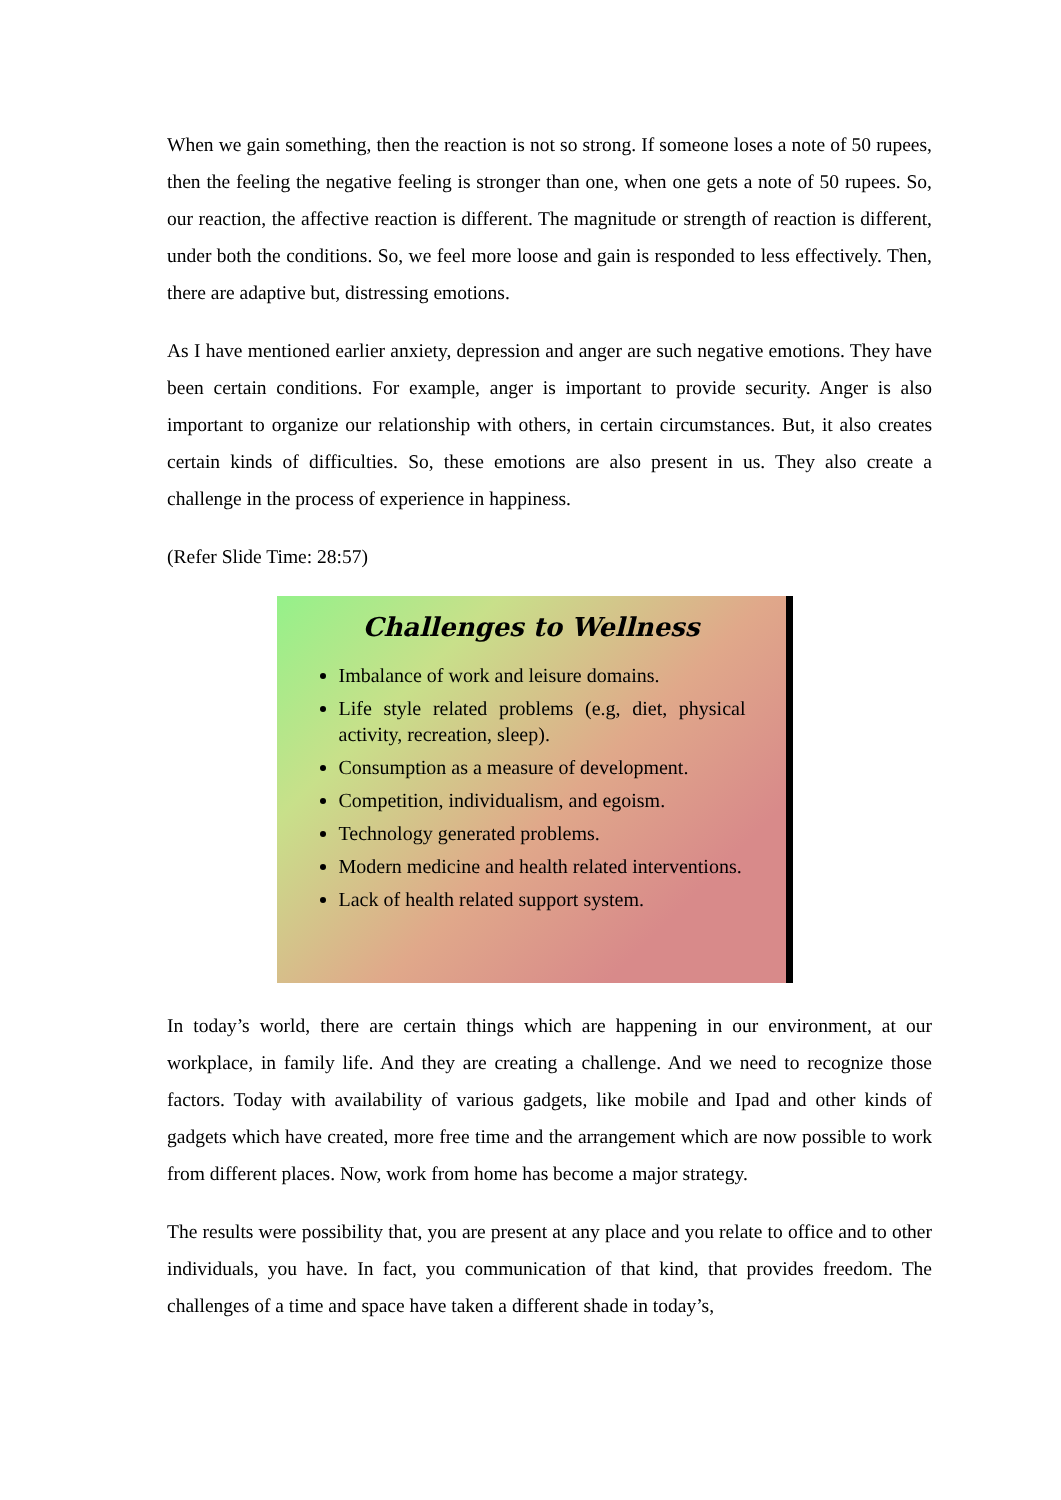When we gain something, then the reaction is not so strong. If someone loses a note of 50 rupees, then the feeling the negative feeling is stronger than one, when one gets a note of 50 rupees. So, our reaction, the affective reaction is different. The magnitude or strength of reaction is different, under both the conditions. So, we feel more loose and gain is responded to less effectively. Then, there are adaptive but, distressing emotions.
As I have mentioned earlier anxiety, depression and anger are such negative emotions. They have been certain conditions. For example, anger is important to provide security. Anger is also important to organize our relationship with others, in certain circumstances. But, it also creates certain kinds of difficulties. So, these emotions are also present in us. They also create a challenge in the process of experience in happiness.
(Refer Slide Time: 28:57)
Challenges to Wellness
Imbalance of work and leisure domains.
Life style related problems (e.g, diet, physical activity, recreation, sleep).
Consumption as a measure of development.
Competition, individualism, and egoism.
Technology generated problems.
Modern medicine and health related interventions.
Lack of health related support system.
In today’s world, there are certain things which are happening in our environment, at our workplace, in family life. And they are creating a challenge. And we need to recognize those factors. Today with availability of various gadgets, like mobile and Ipad and other kinds of gadgets which have created, more free time and the arrangement which are now possible to work from different places. Now, work from home has become a major strategy.
The results were possibility that, you are present at any place and you relate to office and to other individuals, you have. In fact, you communication of that kind, that provides freedom. The challenges of a time and space have taken a different shade in today’s,